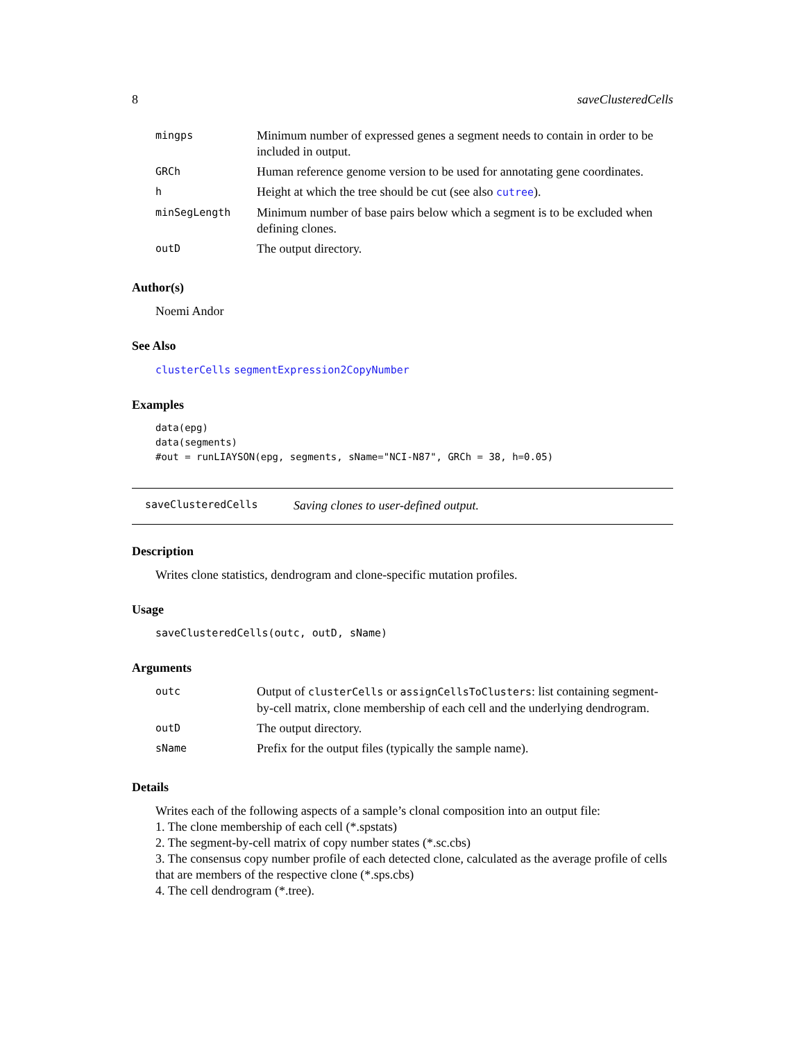8 saveClusteredCells
| mingps | Minimum number of expressed genes a segment needs to contain in order to be included in output. |
| GRCh | Human reference genome version to be used for annotating gene coordinates. |
| h | Height at which the tree should be cut (see also cutree ). |
| minSegLength | Minimum number of base pairs below which a segment is to be excluded when defining clones. |
| outD | The output directory. |
Author(s)
Noemi Andor
See Also
clusterCells segmentExpression2CopyNumber
Examples
data(epg)
data(segments)
#out = runLIAYSON(epg, segments, sName="NCI-N87", GRCh = 38, h=0.05)
saveClusteredCells Saving clones to user-defined output.
Description
Writes clone statistics, dendrogram and clone-specific mutation profiles.
Usage
saveClusteredCells(outc, outD, sName)
Arguments
| outc | Output of clusterCells or assignCellsToClusters : list containing segment-by-cell matrix, clone membership of each cell and the underlying dendrogram. |
| outD | The output directory. |
| sName | Prefix for the output files (typically the sample name). |
Details
Writes each of the following aspects of a sample’s clonal composition into an output file:
1. The clone membership of each cell (*.spstats)
2. The segment-by-cell matrix of copy number states (*.sc.cbs)
3. The consensus copy number profile of each detected clone, calculated as the average profile of cells that are members of the respective clone (*.sps.cbs)
4. The cell dendrogram (*.tree).